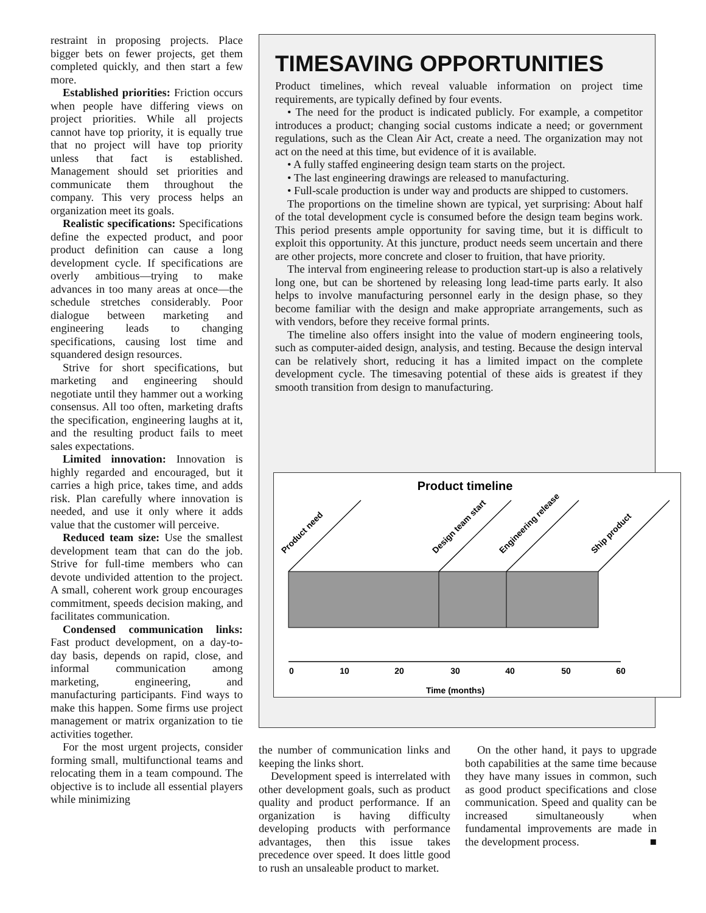restraint in proposing projects. Place bigger bets on fewer projects, get them completed quickly, and then start a few more.
Established priorities: Friction occurs when people have differing views on project priorities. While all projects cannot have top priority, it is equally true that no project will have top priority unless that fact is established. Management should set priorities and communicate them throughout the company. This very process helps an organization meet its goals.
Realistic specifications: Specifications define the expected product, and poor product definition can cause a long development cycle. If specifications are overly ambitious—trying to make advances in too many areas at once—the schedule stretches considerably. Poor dialogue between marketing and engineering leads to changing specifications, causing lost time and squandered design resources.
Strive for short specifications, but marketing and engineering should negotiate until they hammer out a working consensus. All too often, marketing drafts the specification, engineering laughs at it, and the resulting product fails to meet sales expectations.
Limited innovation: Innovation is highly regarded and encouraged, but it carries a high price, takes time, and adds risk. Plan carefully where innovation is needed, and use it only where it adds value that the customer will perceive.
Reduced team size: Use the smallest development team that can do the job. Strive for full-time members who can devote undivided attention to the project. A small, coherent work group encourages commitment, speeds decision making, and facilitates communication.
Condensed communication links: Fast product development, on a day-to-day basis, depends on rapid, close, and informal communication among marketing, engineering, and manufacturing participants. Find ways to make this happen. Some firms use project management or matrix organization to tie activities together.
For the most urgent projects, consider forming small, multifunctional teams and relocating them in a team compound. The objective is to include all essential players while minimizing
TIMESAVING OPPORTUNITIES
Product timelines, which reveal valuable information on project time requirements, are typically defined by four events.
• The need for the product is indicated publicly. For example, a competitor introduces a product; changing social customs indicate a need; or government regulations, such as the Clean Air Act, create a need. The organization may not act on the need at this time, but evidence of it is available.
• A fully staffed engineering design team starts on the project.
• The last engineering drawings are released to manufacturing.
• Full-scale production is under way and products are shipped to customers.
The proportions on the timeline shown are typical, yet surprising: About half of the total development cycle is consumed before the design team begins work. This period presents ample opportunity for saving time, but it is difficult to exploit this opportunity. At this juncture, product needs seem uncertain and there are other projects, more concrete and closer to fruition, that have priority.
The interval from engineering release to production start-up is also a relatively long one, but can be shortened by releasing long lead-time parts early. It also helps to involve manufacturing personnel early in the design phase, so they become familiar with the design and make appropriate arrangements, such as with vendors, before they receive formal prints.
The timeline also offers insight into the value of modern engineering tools, such as computer-aided design, analysis, and testing. Because the design interval can be relatively short, reducing it has a limited impact on the complete development cycle. The timesaving potential of these aids is greatest if they smooth transition from design to manufacturing.
Product timeline
Product need
Design team start
Engineering release
Ship product
0
10
20
30
40
50
60
Time (months)
the number of communication links and keeping the links short.
Development speed is interrelated with other development goals, such as product quality and product performance. If an organization is having difficulty developing products with performance advantages, then this issue takes precedence over speed. It does little good to rush an unsaleable product to market.
On the other hand, it pays to upgrade both capabilities at the same time because they have many issues in common, such as good product specifications and close communication. Speed and quality can be increased simultaneously when fundamental improvements are made in the development process. ■